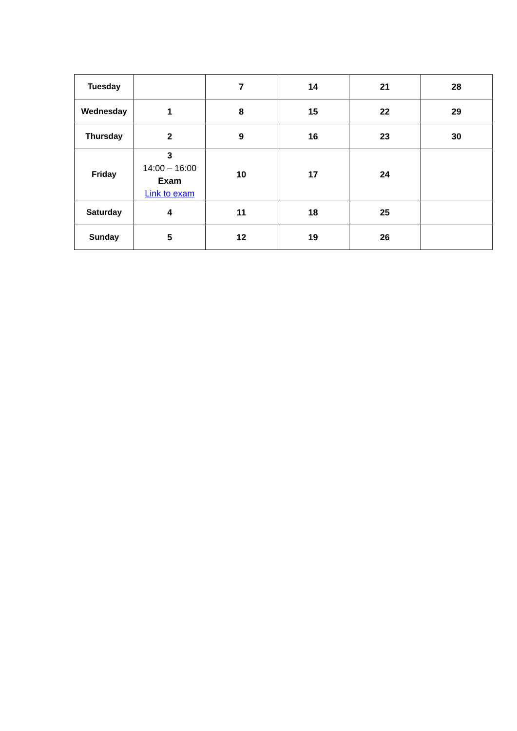| Tuesday | | 7 | 14 | 21 | 28 |
| Wednesday | 1 | 8 | 15 | 22 | 29 |
| Thursday | 2 | 9 | 16 | 23 | 30 |
| Friday | 3 14:00 – 16:00 Exam Link to exam | 10 | 17 | 24 | |
| Saturday | 4 | 11 | 18 | 25 | |
| Sunday | 5 | 12 | 19 | 26 | |